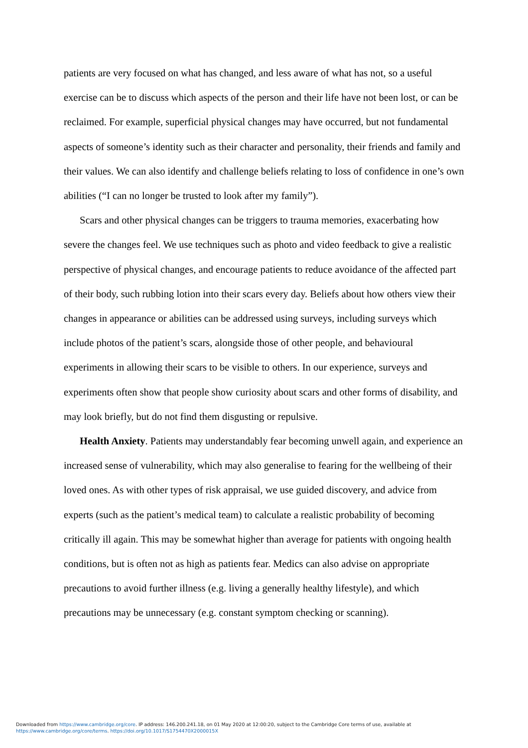patients are very focused on what has changed, and less aware of what has not, so a useful exercise can be to discuss which aspects of the person and their life have not been lost, or can be reclaimed. For example, superficial physical changes may have occurred, but not fundamental aspects of someone’s identity such as their character and personality, their friends and family and their values. We can also identify and challenge beliefs relating to loss of confidence in one’s own abilities (“I can no longer be trusted to look after my family”).
Scars and other physical changes can be triggers to trauma memories, exacerbating how severe the changes feel. We use techniques such as photo and video feedback to give a realistic perspective of physical changes, and encourage patients to reduce avoidance of the affected part of their body, such rubbing lotion into their scars every day. Beliefs about how others view their changes in appearance or abilities can be addressed using surveys, including surveys which include photos of the patient’s scars, alongside those of other people, and behavioural experiments in allowing their scars to be visible to others. In our experience, surveys and experiments often show that people show curiosity about scars and other forms of disability, and may look briefly, but do not find them disgusting or repulsive.
Health Anxiety. Patients may understandably fear becoming unwell again, and experience an increased sense of vulnerability, which may also generalise to fearing for the wellbeing of their loved ones. As with other types of risk appraisal, we use guided discovery, and advice from experts (such as the patient’s medical team) to calculate a realistic probability of becoming critically ill again. This may be somewhat higher than average for patients with ongoing health conditions, but is often not as high as patients fear. Medics can also advise on appropriate precautions to avoid further illness (e.g. living a generally healthy lifestyle), and which precautions may be unnecessary (e.g. constant symptom checking or scanning).
Downloaded from https://www.cambridge.org/core. IP address: 146.200.241.18, on 01 May 2020 at 12:00:20, subject to the Cambridge Core terms of use, available at
https://www.cambridge.org/core/terms. https://doi.org/10.1017/S1754470X2000015X